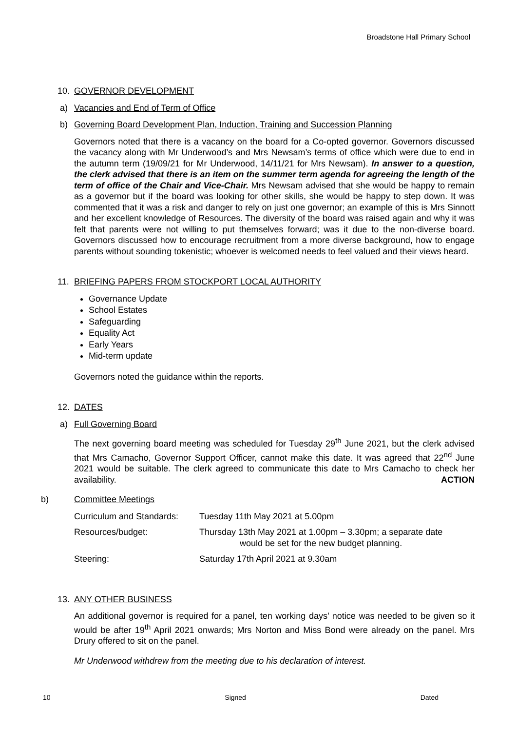Broadstone Hall Primary School
10. GOVERNOR DEVELOPMENT
a) Vacancies and End of Term of Office
b) Governing Board Development Plan, Induction, Training and Succession Planning
Governors noted that there is a vacancy on the board for a Co-opted governor. Governors discussed the vacancy along with Mr Underwood’s and Mrs Newsam’s terms of office which were due to end in the autumn term (19/09/21 for Mr Underwood, 14/11/21 for Mrs Newsam). In answer to a question, the clerk advised that there is an item on the summer term agenda for agreeing the length of the term of office of the Chair and Vice-Chair. Mrs Newsam advised that she would be happy to remain as a governor but if the board was looking for other skills, she would be happy to step down. It was commented that it was a risk and danger to rely on just one governor; an example of this is Mrs Sinnott and her excellent knowledge of Resources. The diversity of the board was raised again and why it was felt that parents were not willing to put themselves forward; was it due to the non-diverse board. Governors discussed how to encourage recruitment from a more diverse background, how to engage parents without sounding tokenistic; whoever is welcomed needs to feel valued and their views heard.
11. BRIEFING PAPERS FROM STOCKPORT LOCAL AUTHORITY
Governance Update
School Estates
Safeguarding
Equality Act
Early Years
Mid-term update
Governors noted the guidance within the reports.
12. DATES
a) Full Governing Board
The next governing board meeting was scheduled for Tuesday 29<sup>th</sup> June 2021, but the clerk advised that Mrs Camacho, Governor Support Officer, cannot make this date. It was agreed that 22<sup>nd</sup> June 2021 would be suitable. The clerk agreed to communicate this date to Mrs Camacho to check her availability. ACTION
b) Committee Meetings
Curriculum and Standards: Tuesday 11th May 2021 at 5.00pm
Resources/budget: Thursday 13th May 2021 at 1.00pm – 3.30pm; a separate date
would be set for the new budget planning.
Steering: Saturday 17th April 2021 at 9.30am
13. ANY OTHER BUSINESS
An additional governor is required for a panel, ten working days’ notice was needed to be given so it would be after 19<sup>th</sup> April 2021 onwards; Mrs Norton and Miss Bond were already on the panel. Mrs Drury offered to sit on the panel.
Mr Underwood withdrew from the meeting due to his declaration of interest.
10 Signed Dated